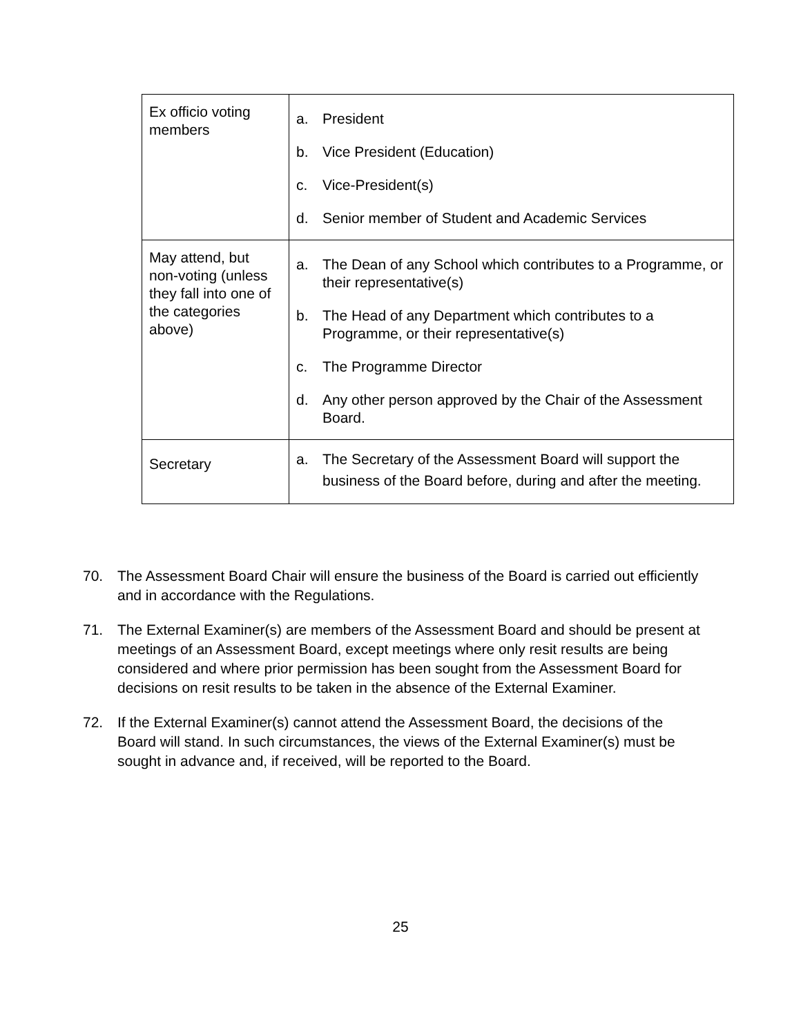| Ex officio voting members | a. President b. Vice President (Education) c. Vice-President(s) d. Senior member of Student and Academic Services |
| May attend, but non-voting (unless they fall into one of the categories above) | a. The Dean of any School which contributes to a Programme, or their representative(s) b. The Head of any Department which contributes to a Programme, or their representative(s) c. The Programme Director d. Any other person approved by the Chair of the Assessment Board. |
| Secretary | a. The Secretary of the Assessment Board will support the business of the Board before, during and after the meeting. |
70. The Assessment Board Chair will ensure the business of the Board is carried out efficiently and in accordance with the Regulations.
71. The External Examiner(s) are members of the Assessment Board and should be present at meetings of an Assessment Board, except meetings where only resit results are being considered and where prior permission has been sought from the Assessment Board for decisions on resit results to be taken in the absence of the External Examiner.
72. If the External Examiner(s) cannot attend the Assessment Board, the decisions of the Board will stand. In such circumstances, the views of the External Examiner(s) must be sought in advance and, if received, will be reported to the Board.
25